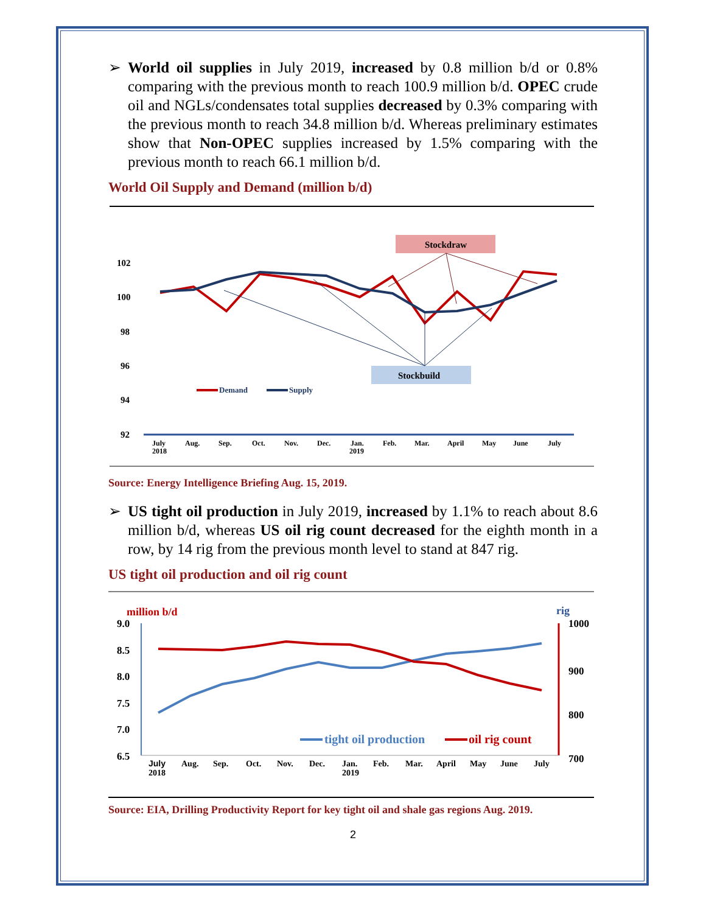➢ World oil supplies in July 2019, increased by 0.8 million b/d or 0.8% comparing with the previous month to reach 100.9 million b/d. OPEC crude oil and NGLs/condensates total supplies decreased by 0.3% comparing with the previous month to reach 34.8 million b/d. Whereas preliminary estimates show that Non-OPEC supplies increased by 1.5% comparing with the previous month to reach 66.1 million b/d.
World Oil Supply and Demand (million b/d)
Stockdraw
Stockbuild
102
100
98
96
94
92
July
2018
Aug.
Sep.
Oct.
Nov.
Dec.
Jan.
2019
Feb.
Mar.
April
May
June
July
Demand
Supply
Source: Energy Intelligence Briefing Aug. 15, 2019.
➢ US tight oil production in July 2019, increased by 1.1% to reach about 8.6 million b/d, whereas US oil rig count decreased for the eighth month in a row, by 14 rig from the previous month level to stand at 847 rig.
US tight oil production and oil rig count
million b/d
rig
9.0
8.5
8.0
7.5
7.0
6.5
1000
900
800
700
July
2018
Aug.
Sep.
Oct.
Nov.
Dec.
Jan.
2019
Feb.
Mar.
April
May
June
July
tight oil production
oil rig count
Source: EIA, Drilling Productivity Report for key tight oil and shale gas regions Aug. 2019.
2